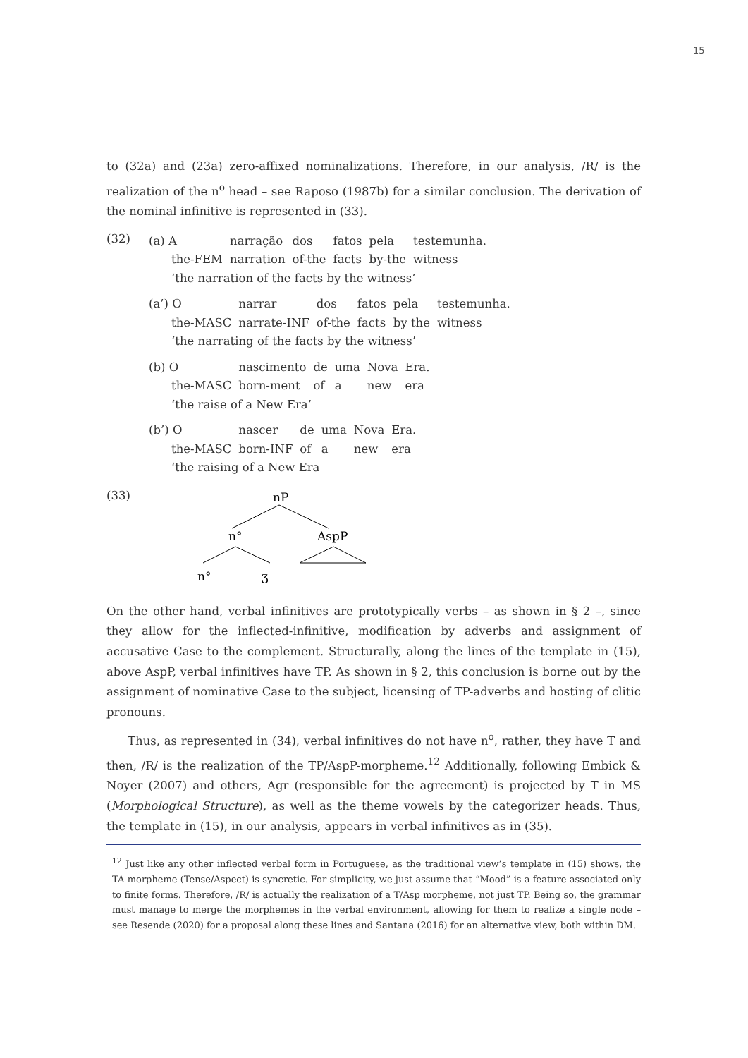15
to (32a) and (23a) zero-affixed nominalizations. Therefore, in our analysis, /R/ is the realization of the n<sup>o</sup> head – see Raposo (1987b) for a similar conclusion. The derivation of the nominal infinitive is represented in (33).
(32)
| (a) A | narração | dos | fatos | pela | testemunha. |
| the-FEM | narration | of-the | facts | by-the | witness |
| ‘the narration of the facts by the witness’ | | | | | |
| (a’) O | narrar | dos | fatos | pela | testemunha. |
| the-MASC | narrate-INF | of-the | facts | by the | witness |
| ‘the narrating of the facts by the witness’ | | | | | |
| (b) O | nascimento | de | uma | Nova | Era. |
| the-MASC | born-ment | of | a | new | era |
| ‘the raise of a New Era’ | | | | | |
| (b’) O | nascer | de | uma | Nova | Era. |
| the-MASC | born-INF | of | a | new | era |
| ‘the raising of a New Era | | | | | |
(33)
nP
n°
AspP
n°
ʒ
On the other hand, verbal infinitives are prototypically verbs – as shown in § 2 –, since they allow for the inflected-infinitive, modification by adverbs and assignment of accusative Case to the complement. Structurally, along the lines of the template in (15), above AspP, verbal infinitives have TP. As shown in § 2, this conclusion is borne out by the assignment of nominative Case to the subject, licensing of TP-adverbs and hosting of clitic pronouns.
Thus, as represented in (34), verbal infinitives do not have n<sup>o</sup>, rather, they have T and then, /R/ is the realization of the TP/AspP-morpheme.<sup>12</sup> Additionally, following Embick & Noyer (2007) and others, Agr (responsible for the agreement) is projected by T in MS (Morphological Structure), as well as the theme vowels by the categorizer heads. Thus, the template in (15), in our analysis, appears in verbal infinitives as in (35).
<sup>12</sup> Just like any other inflected verbal form in Portuguese, as the traditional view’s template in (15) shows, the TA-morpheme (Tense/Aspect) is syncretic. For simplicity, we just assume that “Mood” is a feature associated only to finite forms. Therefore, /R/ is actually the realization of a T/Asp morpheme, not just TP. Being so, the grammar must manage to merge the morphemes in the verbal environment, allowing for them to realize a single node – see Resende (2020) for a proposal along these lines and Santana (2016) for an alternative view, both within DM.